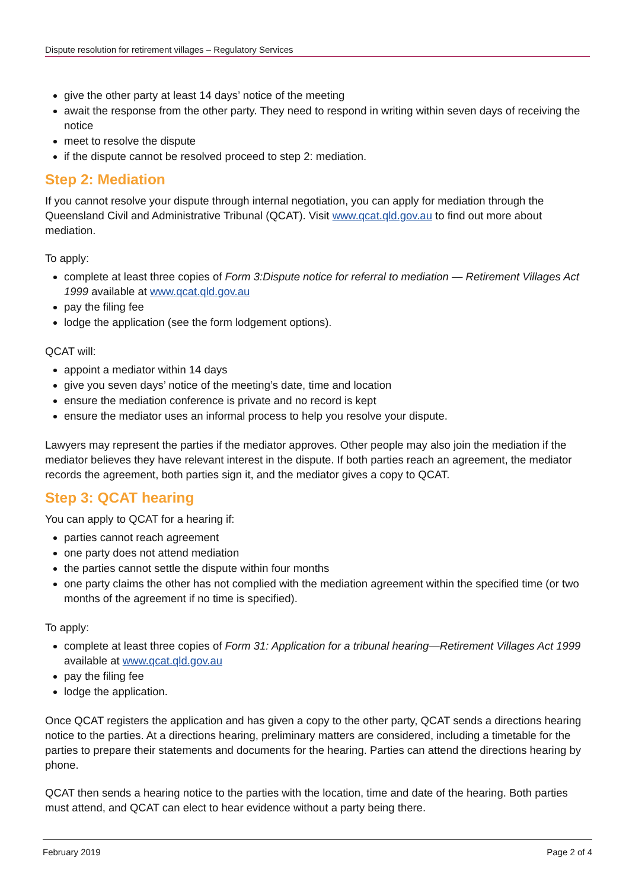Dispute resolution for retirement villages – Regulatory Services
give the other party at least 14 days’ notice of the meeting
await the response from the other party. They need to respond in writing within seven days of receiving the notice
meet to resolve the dispute
if the dispute cannot be resolved proceed to step 2: mediation.
Step 2: Mediation
If you cannot resolve your dispute through internal negotiation, you can apply for mediation through the Queensland Civil and Administrative Tribunal (QCAT). Visit www.qcat.qld.gov.au to find out more about mediation.
To apply:
complete at least three copies of Form 3:Dispute notice for referral to mediation — Retirement Villages Act 1999 available at www.qcat.qld.gov.au
pay the filing fee
lodge the application (see the form lodgement options).
QCAT will:
appoint a mediator within 14 days
give you seven days’ notice of the meeting’s date, time and location
ensure the mediation conference is private and no record is kept
ensure the mediator uses an informal process to help you resolve your dispute.
Lawyers may represent the parties if the mediator approves. Other people may also join the mediation if the mediator believes they have relevant interest in the dispute. If both parties reach an agreement, the mediator records the agreement, both parties sign it, and the mediator gives a copy to QCAT.
Step 3: QCAT hearing
You can apply to QCAT for a hearing if:
parties cannot reach agreement
one party does not attend mediation
the parties cannot settle the dispute within four months
one party claims the other has not complied with the mediation agreement within the specified time (or two months of the agreement if no time is specified).
To apply:
complete at least three copies of Form 31: Application for a tribunal hearing—Retirement Villages Act 1999 available at www.qcat.qld.gov.au
pay the filing fee
lodge the application.
Once QCAT registers the application and has given a copy to the other party, QCAT sends a directions hearing notice to the parties. At a directions hearing, preliminary matters are considered, including a timetable for the parties to prepare their statements and documents for the hearing. Parties can attend the directions hearing by phone.
QCAT then sends a hearing notice to the parties with the location, time and date of the hearing. Both parties must attend, and QCAT can elect to hear evidence without a party being there.
February 2019 Page 2 of 4